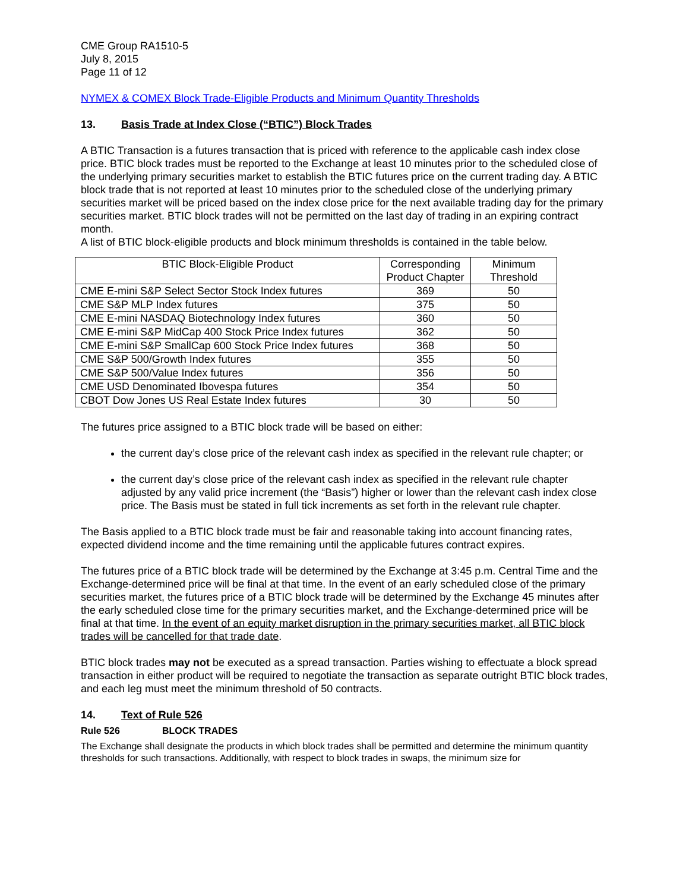CME Group RA1510-5
July 8, 2015
Page 11 of 12
NYMEX & COMEX Block Trade-Eligible Products and Minimum Quantity Thresholds
13. Basis Trade at Index Close (“BTIC”) Block Trades
A BTIC Transaction is a futures transaction that is priced with reference to the applicable cash index close price. BTIC block trades must be reported to the Exchange at least 10 minutes prior to the scheduled close of the underlying primary securities market to establish the BTIC futures price on the current trading day. A BTIC block trade that is not reported at least 10 minutes prior to the scheduled close of the underlying primary securities market will be priced based on the index close price for the next available trading day for the primary securities market. BTIC block trades will not be permitted on the last day of trading in an expiring contract month.
A list of BTIC block-eligible products and block minimum thresholds is contained in the table below.
| BTIC Block-Eligible Product | Corresponding Product Chapter | Minimum Threshold |
| --- | --- | --- |
| CME E-mini S&P Select Sector Stock Index futures | 369 | 50 |
| CME S&P MLP Index futures | 375 | 50 |
| CME E-mini NASDAQ Biotechnology Index futures | 360 | 50 |
| CME E-mini S&P MidCap 400 Stock Price Index futures | 362 | 50 |
| CME E-mini S&P SmallCap 600 Stock Price Index futures | 368 | 50 |
| CME S&P 500/Growth Index futures | 355 | 50 |
| CME S&P 500/Value Index futures | 356 | 50 |
| CME USD Denominated Ibovespa futures | 354 | 50 |
| CBOT Dow Jones US Real Estate Index futures | 30 | 50 |
The futures price assigned to a BTIC block trade will be based on either:
the current day’s close price of the relevant cash index as specified in the relevant rule chapter; or
the current day’s close price of the relevant cash index as specified in the relevant rule chapter adjusted by any valid price increment (the “Basis”) higher or lower than the relevant cash index close price. The Basis must be stated in full tick increments as set forth in the relevant rule chapter.
The Basis applied to a BTIC block trade must be fair and reasonable taking into account financing rates, expected dividend income and the time remaining until the applicable futures contract expires.
The futures price of a BTIC block trade will be determined by the Exchange at 3:45 p.m. Central Time and the Exchange-determined price will be final at that time. In the event of an early scheduled close of the primary securities market, the futures price of a BTIC block trade will be determined by the Exchange 45 minutes after the early scheduled close time for the primary securities market, and the Exchange-determined price will be final at that time. In the event of an equity market disruption in the primary securities market, all BTIC block trades will be cancelled for that trade date.
BTIC block trades may not be executed as a spread transaction. Parties wishing to effectuate a block spread transaction in either product will be required to negotiate the transaction as separate outright BTIC block trades, and each leg must meet the minimum threshold of 50 contracts.
14. Text of Rule 526
Rule 526 BLOCK TRADES
The Exchange shall designate the products in which block trades shall be permitted and determine the minimum quantity thresholds for such transactions. Additionally, with respect to block trades in swaps, the minimum size for